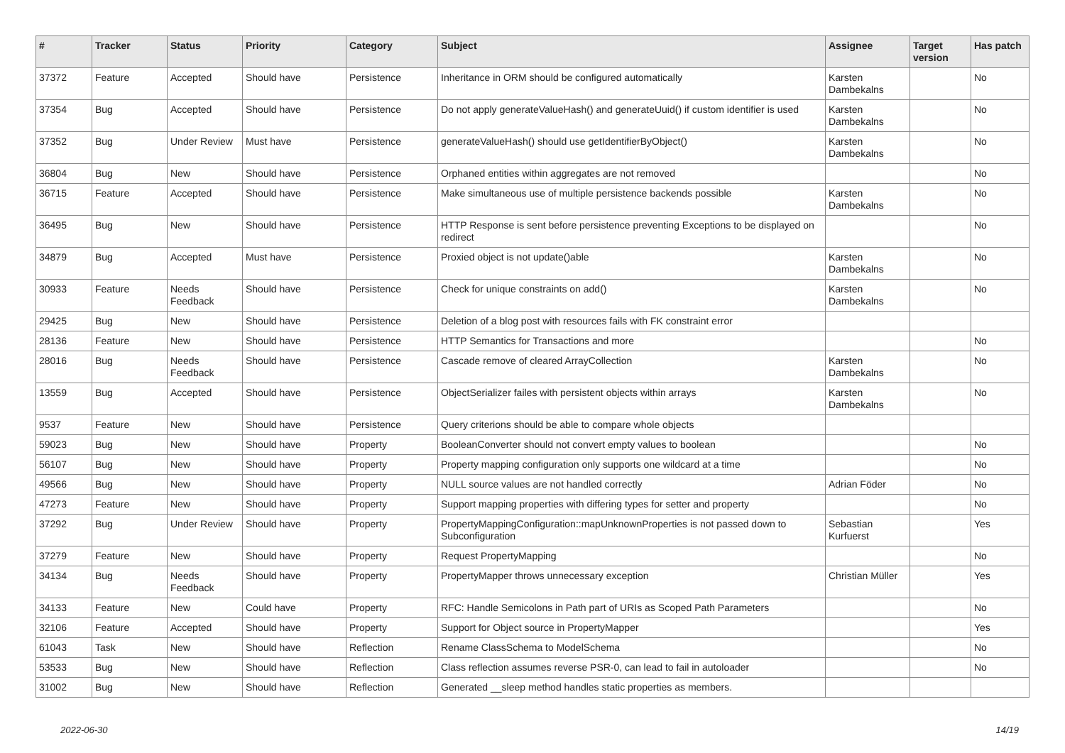| # | Tracker | Status | Priority | Category | Subject | Assignee | Target version | Has patch |
| --- | --- | --- | --- | --- | --- | --- | --- | --- |
| 37372 | Feature | Accepted | Should have | Persistence | Inheritance in ORM should be configured automatically | Karsten Dambekalns | | No |
| 37354 | Bug | Accepted | Should have | Persistence | Do not apply generateValueHash() and generateUuid() if custom identifier is used | Karsten Dambekalns | | No |
| 37352 | Bug | Under Review | Must have | Persistence | generateValueHash() should use getIdentifierByObject() | Karsten Dambekalns | | No |
| 36804 | Bug | New | Should have | Persistence | Orphaned entities within aggregates are not removed | | | No |
| 36715 | Feature | Accepted | Should have | Persistence | Make simultaneous use of multiple persistence backends possible | Karsten Dambekalns | | No |
| 36495 | Bug | New | Should have | Persistence | HTTP Response is sent before persistence preventing Exceptions to be displayed on redirect | | | No |
| 34879 | Bug | Accepted | Must have | Persistence | Proxied object is not update()able | Karsten Dambekalns | | No |
| 30933 | Feature | Needs Feedback | Should have | Persistence | Check for unique constraints on add() | Karsten Dambekalns | | No |
| 29425 | Bug | New | Should have | Persistence | Deletion of a blog post with resources fails with FK constraint error | | | |
| 28136 | Feature | New | Should have | Persistence | HTTP Semantics for Transactions and more | | | No |
| 28016 | Bug | Needs Feedback | Should have | Persistence | Cascade remove of cleared ArrayCollection | Karsten Dambekalns | | No |
| 13559 | Bug | Accepted | Should have | Persistence | ObjectSerializer failes with persistent objects within arrays | Karsten Dambekalns | | No |
| 9537 | Feature | New | Should have | Persistence | Query criterions should be able to compare whole objects | | | |
| 59023 | Bug | New | Should have | Property | BooleanConverter should not convert empty values to boolean | | | No |
| 56107 | Bug | New | Should have | Property | Property mapping configuration only supports one wildcard at a time | | | No |
| 49566 | Bug | New | Should have | Property | NULL source values are not handled correctly | Adrian Föder | | No |
| 47273 | Feature | New | Should have | Property | Support mapping properties with differing types for setter and property | | | No |
| 37292 | Bug | Under Review | Should have | Property | PropertyMappingConfiguration::mapUnknownProperties is not passed down to Subconfiguration | Sebastian Kurfuerst | | Yes |
| 37279 | Feature | New | Should have | Property | Request PropertyMapping | | | No |
| 34134 | Bug | Needs Feedback | Should have | Property | PropertyMapper throws unnecessary exception | Christian Müller | | Yes |
| 34133 | Feature | New | Could have | Property | RFC: Handle Semicolons in Path part of URIs as Scoped Path Parameters | | | No |
| 32106 | Feature | Accepted | Should have | Property | Support for Object source in PropertyMapper | | | Yes |
| 61043 | Task | New | Should have | Reflection | Rename ClassSchema to ModelSchema | | | No |
| 53533 | Bug | New | Should have | Reflection | Class reflection assumes reverse PSR-0, can lead to fail in autoloader | | | No |
| 31002 | Bug | New | Should have | Reflection | Generated __sleep method handles static properties as members. | | | |
2022-06-30 14/19